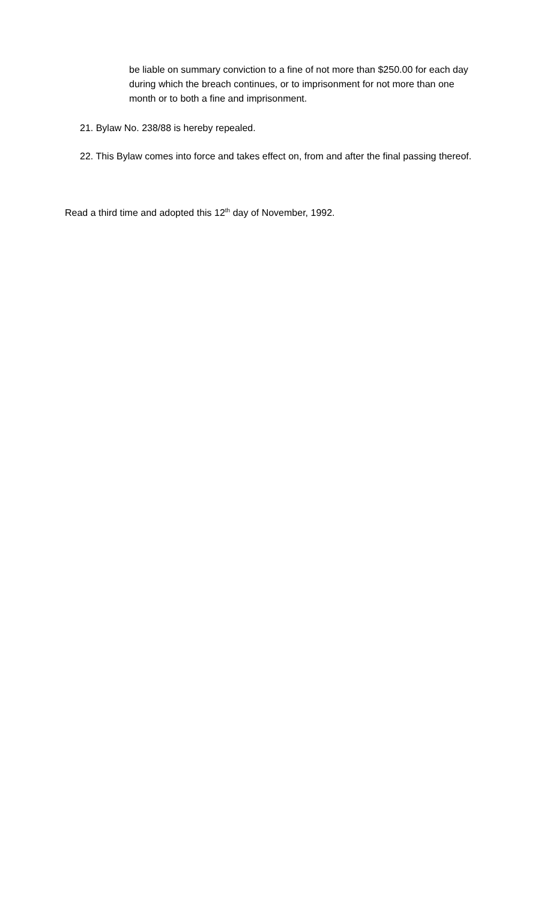be liable on summary conviction to a fine of not more than $250.00 for each day during which the breach continues, or to imprisonment for not more than one month or to both a fine and imprisonment.
21. Bylaw No. 238/88 is hereby repealed.
22. This Bylaw comes into force and takes effect on, from and after the final passing thereof.
Read a third time and adopted this 12<sup>th</sup> day of November, 1992.